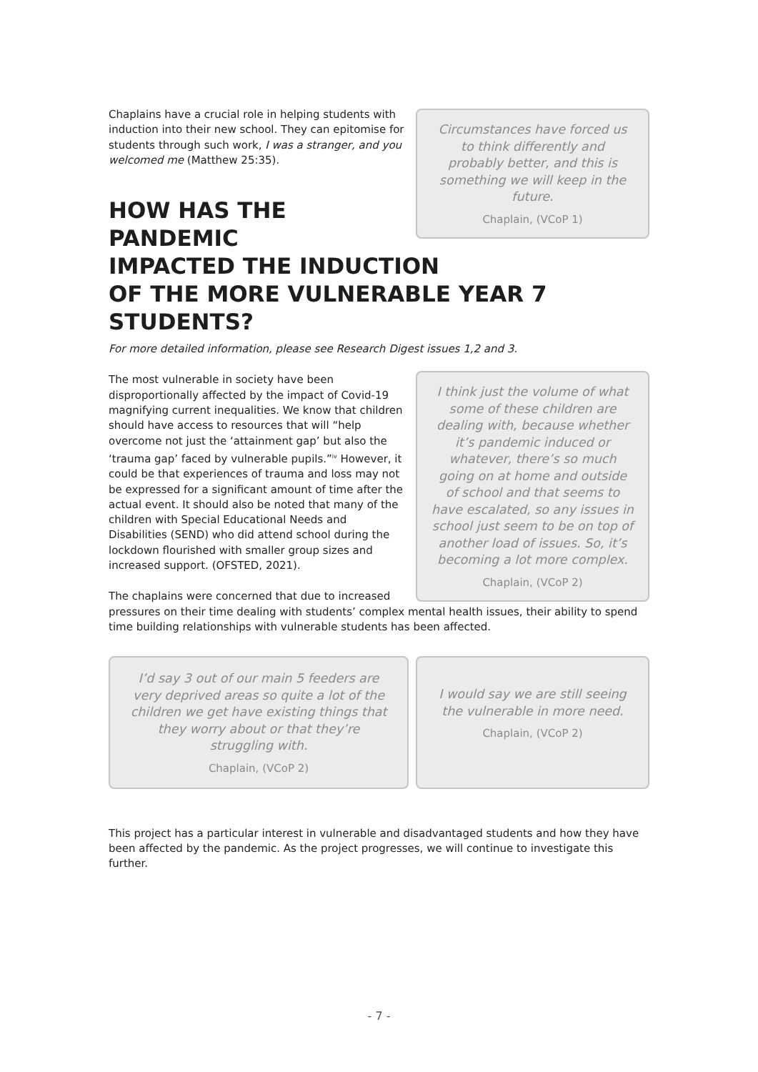Circumstances have forced us to think differently and probably better, and this is something we will keep in the future.
Chaplain, (VCoP 1)
Chaplains have a crucial role in helping students with induction into their new school. They can epitomise for students through such work, I was a stranger, and you welcomed me (Matthew 25:35).
HOW HAS THE PANDEMIC
IMPACTED THE INDUCTION
OF THE MORE VULNERABLE YEAR 7 STUDENTS?
For more detailed information, please see Research Digest issues 1,2 and 3.
I think just the volume of what some of these children are dealing with, because whether it’s pandemic induced or whatever, there’s so much going on at home and outside of school and that seems to have escalated, so any issues in school just seem to be on top of another load of issues. So, it’s becoming a lot more complex.
Chaplain, (VCoP 2)
The most vulnerable in society have been disproportionally affected by the impact of Covid-19 magnifying current inequalities. We know that children should have access to resources that will “help overcome not just the ‘attainment gap’ but also the ‘trauma gap’ faced by vulnerable pupils.”<sup>iv</sup> However, it could be that experiences of trauma and loss may not be expressed for a significant amount of time after the actual event. It should also be noted that many of the children with Special Educational Needs and Disabilities (SEND) who did attend school during the lockdown flourished with smaller group sizes and increased support. (OFSTED, 2021).
The chaplains were concerned that due to increased pressures on their time dealing with students’ complex mental health issues, their ability to spend time building relationships with vulnerable students has been affected.
I’d say 3 out of our main 5 feeders are very deprived areas so quite a lot of the children we get have existing things that they worry about or that they’re struggling with.
Chaplain, (VCoP 2)
I would say we are still seeing the vulnerable in more need.
Chaplain, (VCoP 2)
This project has a particular interest in vulnerable and disadvantaged students and how they have been affected by the pandemic. As the project progresses, we will continue to investigate this further.
- 7 -